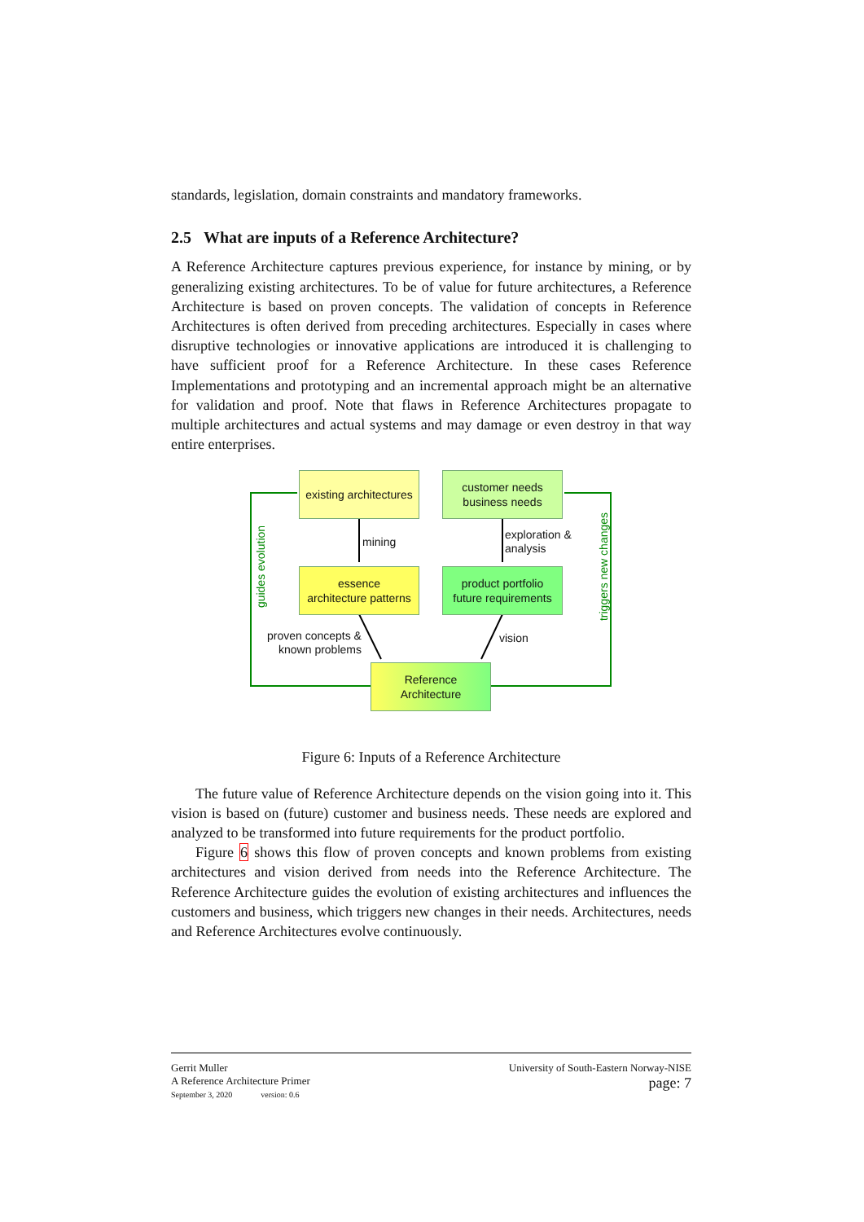standards, legislation, domain constraints and mandatory frameworks.
2.5 What are inputs of a Reference Architecture?
A Reference Architecture captures previous experience, for instance by mining, or by generalizing existing architectures. To be of value for future architectures, a Reference Architecture is based on proven concepts. The validation of concepts in Reference Architectures is often derived from preceding architectures. Especially in cases where disruptive technologies or innovative applications are introduced it is challenging to have sufficient proof for a Reference Architecture. In these cases Reference Implementations and prototyping and an incremental approach might be an alternative for validation and proof. Note that flaws in Reference Architectures propagate to multiple architectures and actual systems and may damage or even destroy in that way entire enterprises.
existing architectures
customer needs
business needs
essence
architecture patterns
product portfolio
future requirements
Reference
Architecture
mining
exploration &
analysis
proven concepts &
known problems
vision
guides evolution triggers new changes
Figure 6: Inputs of a Reference Architecture
The future value of Reference Architecture depends on the vision going into it. This vision is based on (future) customer and business needs. These needs are explored and analyzed to be transformed into future requirements for the product portfolio.
Figure 6 shows this flow of proven concepts and known problems from existing architectures and vision derived from needs into the Reference Architecture. The Reference Architecture guides the evolution of existing architectures and influences the customers and business, which triggers new changes in their needs. Architectures, needs and Reference Architectures evolve continuously.
Gerrit Muller
A Reference Architecture Primer
September 3, 2020 version: 0.6
University of South-Eastern Norway-NISE
page: 7